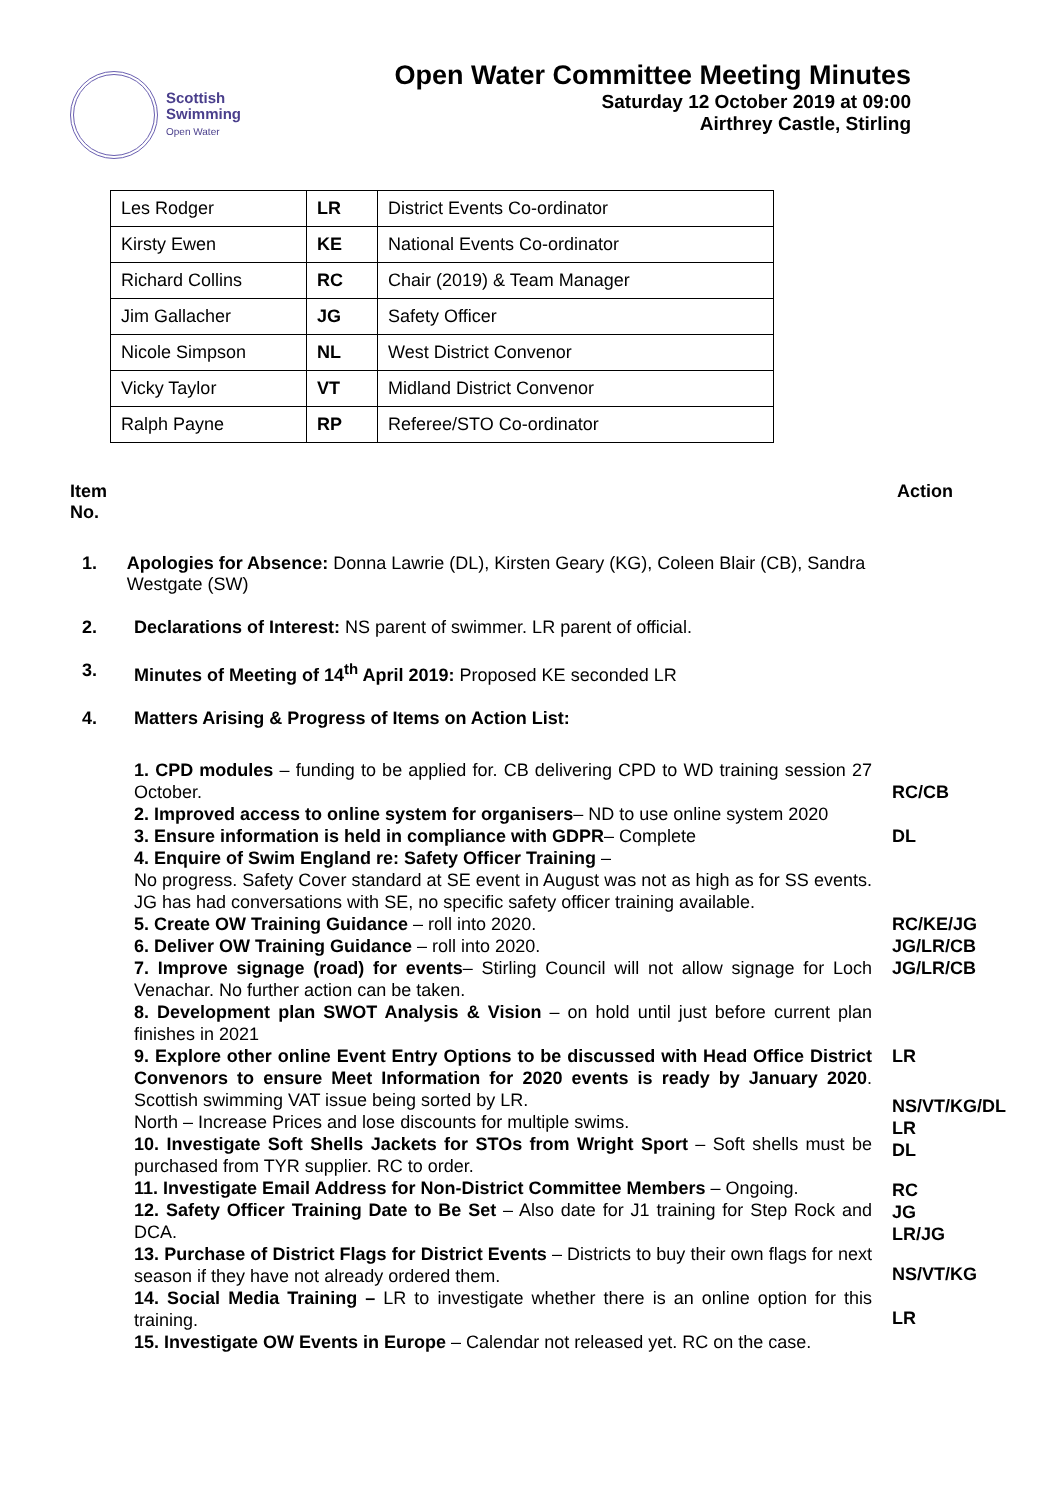Scottish
Swimming
Open Water
Open Water Committee Meeting Minutes
Saturday 12 October 2019 at 09:00
Airthrey Castle, Stirling
| Les Rodger | LR | District Events Co-ordinator |
| Kirsty Ewen | KE | National Events Co-ordinator |
| Richard Collins | RC | Chair (2019) & Team Manager |
| Jim Gallacher | JG | Safety Officer |
| Nicole Simpson | NL | West District Convenor |
| Vicky Taylor | VT | Midland District Convenor |
| Ralph Payne | RP | Referee/STO Co-ordinator |
Item
No.
Action
1. Apologies for Absence: Donna Lawrie (DL), Kirsten Geary (KG), Coleen Blair (CB), Sandra Westgate (SW)
2. Declarations of Interest: NS parent of swimmer. LR parent of official.
3. Minutes of Meeting of 14<sup>th</sup> April 2019: Proposed KE seconded LR
4. Matters Arising & Progress of Items on Action List:
1. CPD modules – funding to be applied for. CB delivering CPD to WD training session 27 October.
2. Improved access to online system for organisers– ND to use online system 2020
3. Ensure information is held in compliance with GDPR– Complete
4. Enquire of Swim England re: Safety Officer Training –
No progress. Safety Cover standard at SE event in August was not as high as for SS events. JG has had conversations with SE, no specific safety officer training available.
5. Create OW Training Guidance – roll into 2020.
6. Deliver OW Training Guidance – roll into 2020.
7. Improve signage (road) for events– Stirling Council will not allow signage for Loch Venachar. No further action can be taken.
8. Development plan SWOT Analysis & Vision – on hold until just before current plan finishes in 2021
9. Explore other online Event Entry Options to be discussed with Head Office District Convenors to ensure Meet Information for 2020 events is ready by January 2020. Scottish swimming VAT issue being sorted by LR.
North – Increase Prices and lose discounts for multiple swims.
10. Investigate Soft Shells Jackets for STOs from Wright Sport – Soft shells must be purchased from TYR supplier. RC to order.
11. Investigate Email Address for Non-District Committee Members – Ongoing.
12. Safety Officer Training Date to Be Set – Also date for J1 training for Step Rock and DCA.
13. Purchase of District Flags for District Events – Districts to buy their own flags for next season if they have not already ordered them.
14. Social Media Training – LR to investigate whether there is an online option for this training.
15. Investigate OW Events in Europe – Calendar not released yet. RC on the case.
RC/CB
DL
RC/KE/JG
JG/LR/CB
JG/LR/CB
LR
NS/VT/KG/DL
LR
DL
RC
JG
LR/JG
NS/VT/KG
LR